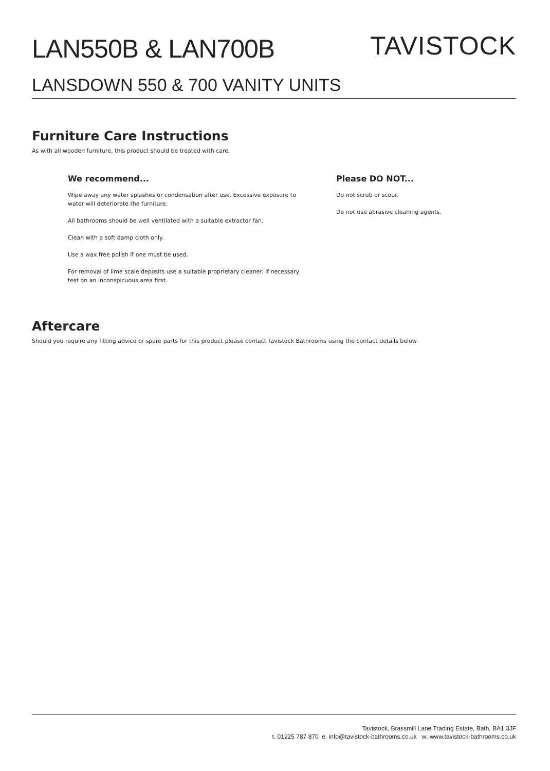LAN550B & LAN700B
TAVISTOCK
LANSDOWN 550 & 700 VANITY UNITS
Furniture Care Instructions
As with all wooden furniture, this product should be treated with care.
We recommend...
Wipe away any water splashes or condensation after use. Excessive exposure to water will deteriorate the furniture.
All bathrooms should be well ventilated with a suitable extractor fan.
Clean with a soft damp cloth only.
Use a wax free polish if one must be used.
For removal of lime scale deposits use a suitable proprietary cleaner. If necessary test on an inconspicuous area first.
Please DO NOT...
Do not scrub or scour.
Do not use abrasive cleaning agents.
Aftercare
Should you require any fitting advice or spare parts for this product please contact Tavistock Bathrooms using the contact details below.
Tavistock, Brassmill Lane Trading Estate, Bath, BA1 3JF
t. 01225 787 870 e. info@tavistock-bathrooms.co.uk w: www.tavistock-bathrooms.co.uk